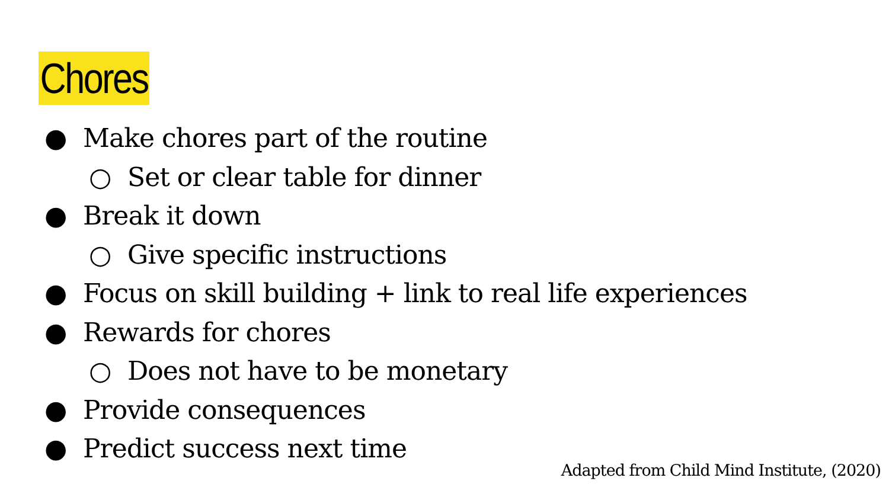Chores
● Make chores part of the routine
○ Set or clear table for dinner
● Break it down
○ Give specific instructions
● Focus on skill building + link to real life experiences
● Rewards for chores
○ Does not have to be monetary
● Provide consequences
● Predict success next time
Adapted from Child Mind Institute, (2020)